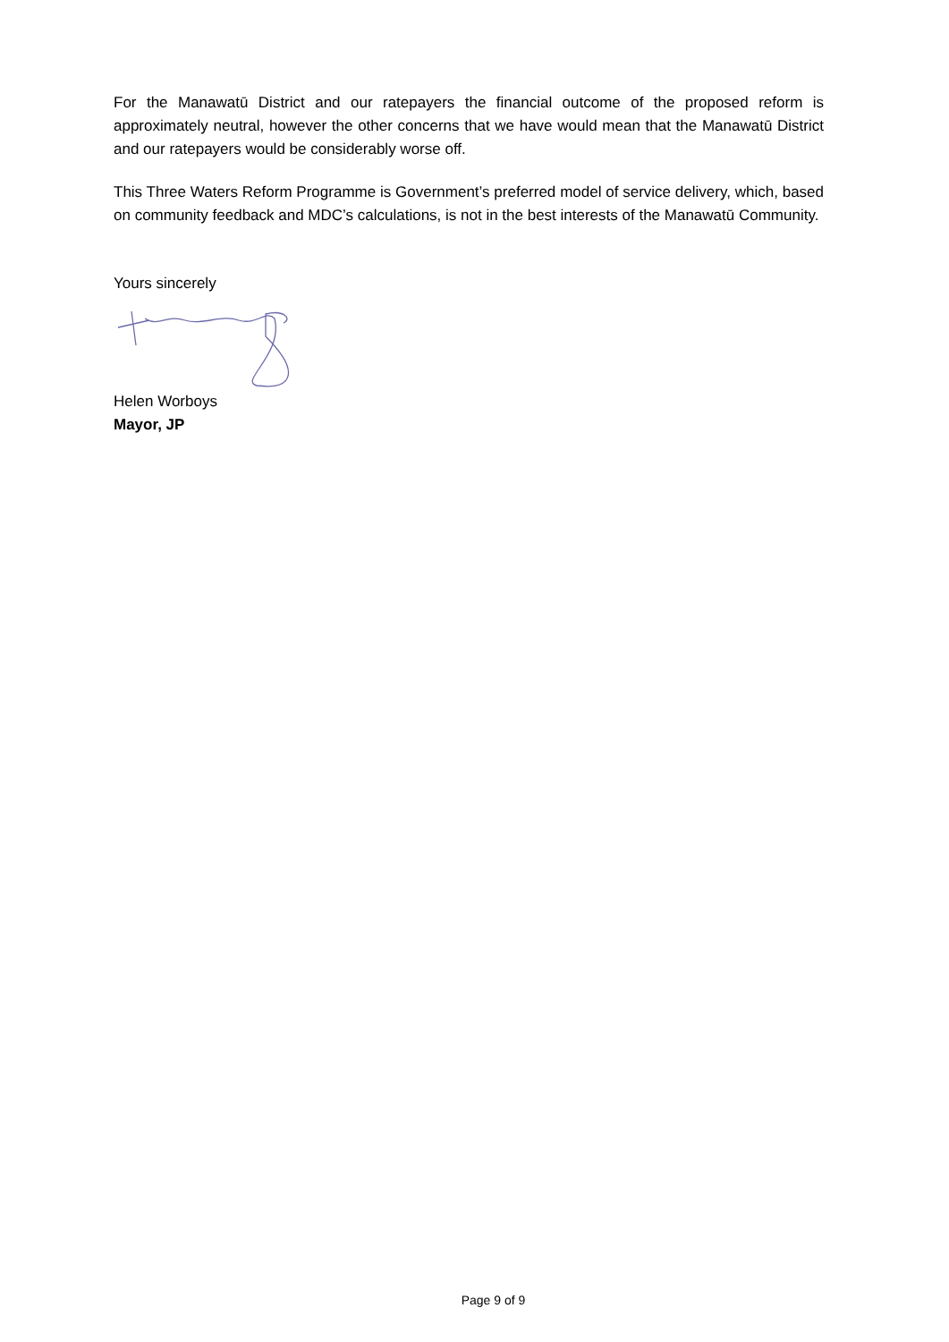For the Manawatū District and our ratepayers the financial outcome of the proposed reform is approximately neutral, however the other concerns that we have would mean that the Manawatū District and our ratepayers would be considerably worse off.
This Three Waters Reform Programme is Government’s preferred model of service delivery, which, based on community feedback and MDC’s calculations, is not in the best interests of the Manawatū Community.
Yours sincerely
Helen Worboys
Mayor, JP
Page 9 of 9